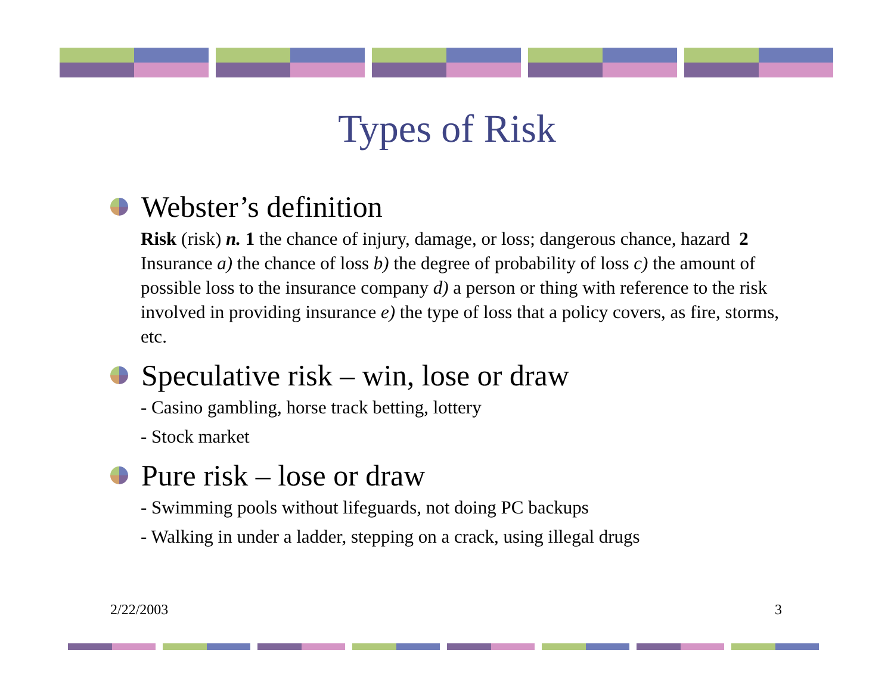Types of Risk
Webster’s definition
Risk (risk) n. 1 the chance of injury, damage, or loss; dangerous chance, hazard 2 Insurance a) the chance of loss b) the degree of probability of loss c) the amount of possible loss to the insurance company d) a person or thing with reference to the risk involved in providing insurance e) the type of loss that a policy covers, as fire, storms, etc.
Speculative risk – win, lose or draw
- Casino gambling, horse track betting, lottery
- Stock market
Pure risk – lose or draw
- Swimming pools without lifeguards, not doing PC backups
- Walking in under a ladder, stepping on a crack, using illegal drugs
2/22/2003 3